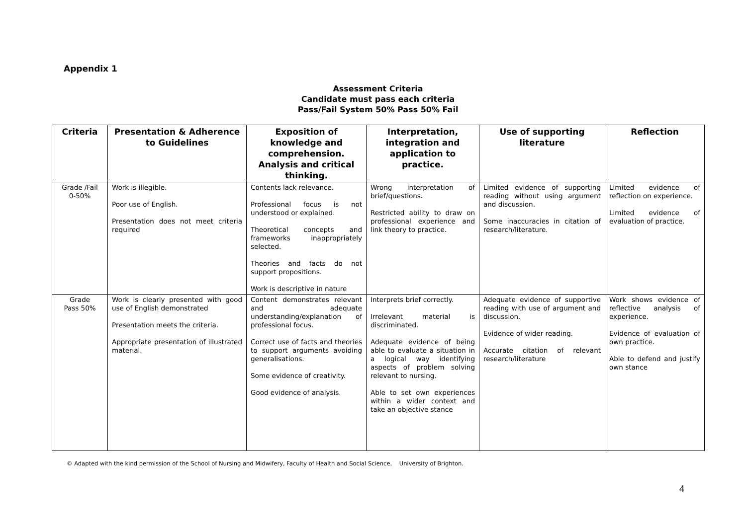Appendix 1
Assessment Criteria
Candidate must pass each criteria
Pass/Fail System 50% Pass 50% Fail
| Criteria | Presentation & Adherence to Guidelines | Exposition of knowledge and comprehension. Analysis and critical thinking. | Interpretation, integration and application to practice. | Use of supporting literature | Reflection |
| --- | --- | --- | --- | --- | --- |
| Grade /Fail 0-50% | Work is illegible. Poor use of English. Presentation does not meet criteria required | Contents lack relevance. Professional focus is not understood or explained. Theoretical concepts and frameworks inappropriately selected. Theories and facts do not support propositions. Work is descriptive in nature | Wrong interpretation of brief/questions. Restricted ability to draw on professional experience and link theory to practice. | Limited evidence of supporting reading without using argument and discussion. Some inaccuracies in citation of research/literature. | Limited evidence of reflection on experience. Limited evidence of evaluation of practice. |
| Grade Pass 50% | Work is clearly presented with good use of English demonstrated Presentation meets the criteria. Appropriate presentation of illustrated material. | Content demonstrates relevant and adequate understanding/explanation of professional focus. Correct use of facts and theories to support arguments avoiding generalisations. Some evidence of creativity. Good evidence of analysis. | Interprets brief correctly. Irrelevant material is discriminated. Adequate evidence of being able to evaluate a situation in a logical way identifying aspects of problem solving relevant to nursing. Able to set own experiences within a wider context and take an objective stance | Adequate evidence of supportive reading with use of argument and discussion. Evidence of wider reading. Accurate citation of relevant research/literature | Work shows evidence of reflective analysis of experience. Evidence of evaluation of own practice. Able to defend and justify own stance |
© Adapted with the kind permission of the School of Nursing and Midwifery, Faculty of Health and Social Science, University of Brighton.
4